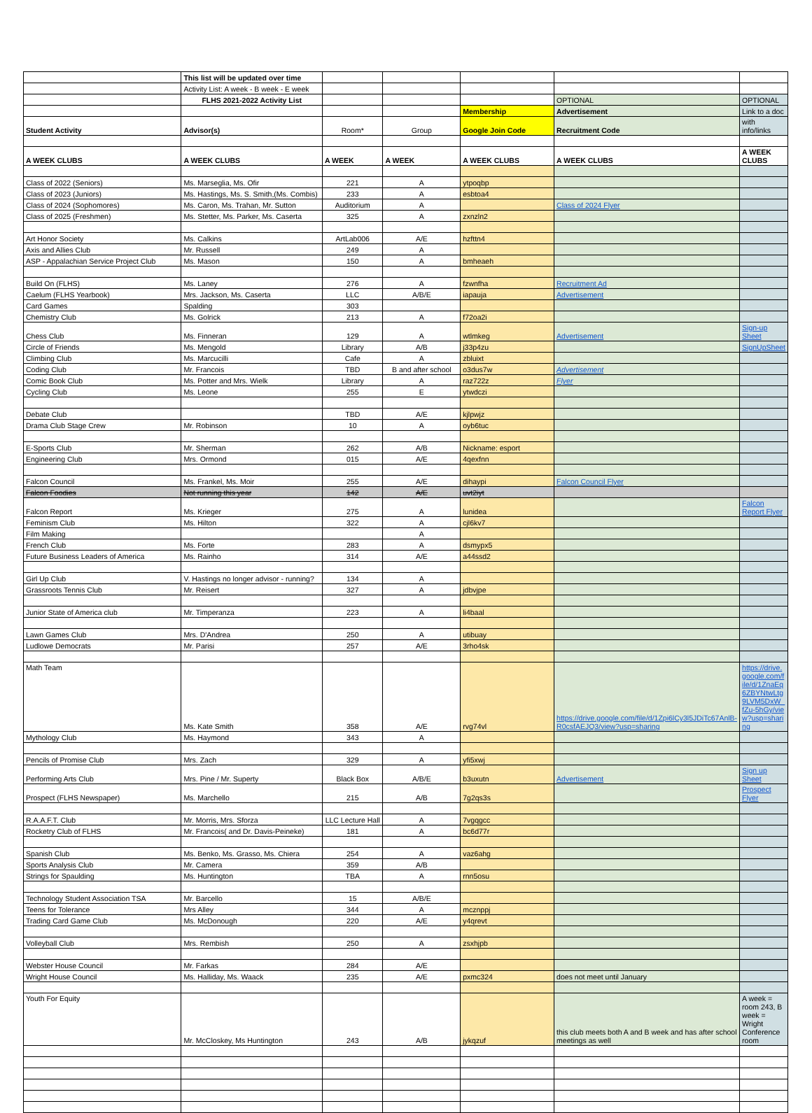| | This list will be updated over time | | | | | |
| | Activity List: A week - B week - E week | | | | | |
| | FLHS 2021-2022 Activity List | | | | OPTIONAL | OPTIONAL |
| | | | | Membership | Advertisement | Link to a doc |
| Student Activity | Advisor(s) | Room* | Group | Google Join Code | Recruitment Code | with info/links |
| A WEEK CLUBS | A WEEK CLUBS | A WEEK | A WEEK | A WEEK CLUBS | A WEEK CLUBS | A WEEK CLUBS |
| Class of 2022 (Seniors) | Ms. Marseglia, Ms. Ofir | 221 | A | ytpoqbp | | |
| Class of 2023 (Juniors) | Ms. Hastings, Ms. S. Smith,(Ms. Combis) | 233 | A | esbtoa4 | | |
| Class of 2024 (Sophomores) | Ms. Caron, Ms. Trahan, Mr. Sutton | Auditorium | A | | Class of 2024 Flyer | |
| Class of 2025 (Freshmen) | Ms. Stetter, Ms. Parker, Ms. Caserta | 325 | A | zxnzln2 | | |
| Art Honor Society | Ms. Calkins | ArtLab006 | A/E | hzfttn4 | | |
| Axis and Allies Club | Mr. Russell | 249 | A | | | |
| ASP - Appalachian Service Project Club | Ms. Mason | 150 | A | bmheaeh | | |
| Build On (FLHS) | Ms. Laney | 276 | A | fzwnfha | Recruitment Ad | |
| Caelum (FLHS Yearbook) | Mrs. Jackson, Ms. Caserta | LLC | A/B/E | iapauja | Advertisement | |
| Card Games | Spalding | 303 | | | | |
| Chemistry Club | Ms. Golrick | 213 | A | f72oa2i | | |
| Chess Club | Ms. Finneran | 129 | A | wtlmkeg | Advertisement | Sign-up Sheet |
| Circle of Friends | Ms. Mengold | Library | A/B | j33p4zu | | SignUpSheet |
| Climbing Club | Ms. Marcucilli | Cafe | A | zbluixt | | |
| Coding Club | Mr. Francois | TBD | B and after school | o3dus7w | Advertisement | |
| Comic Book Club | Ms. Potter and Mrs. Wielk | Library | A | raz722z | Flyer | |
| Cycling Club | Ms. Leone | 255 | E | ytwdczi | | |
| Debate Club | | TBD | A/E | kjlpwjz | | |
| Drama Club Stage Crew | Mr. Robinson | 10 | A | oyb6tuc | | |
| E-Sports Club | Mr. Sherman | 262 | A/B | Nickname: esport | | |
| Engineering Club | Mrs. Ormond | 015 | A/E | 4qexfnn | | |
| Falcon Council | Ms. Frankel, Ms. Moir | 255 | A/E | dihaypi | Falcon Council Flyer | |
| Falcon Foodies | Not running this year | 142 | A/E | uvt2iyt | | |
| Falcon Report | Ms. Krieger | 275 | A | lunidea | | Falcon Report Flyer |
| Feminism Club | Ms. Hilton | 322 | A | cjl6kv7 | | |
| Film Making | | | A | | | |
| French Club | Ms. Forte | 283 | A | dsmypx5 | | |
| Future Business Leaders of America | Ms. Rainho | 314 | A/E | a44ssd2 | | |
| Girl Up Club | V. Hastings no longer advisor - running? | 134 | A | | | |
| Grassroots Tennis Club | Mr. Reisert | 327 | A | jdbvjpe | | |
| Junior State of America club | Mr. Timperanza | 223 | A | li4baal | | |
| Lawn Games Club | Mrs. D'Andrea | 250 | A | utibuay | | |
| Ludlowe Democrats | Mr. Parisi | 257 | A/E | 3rho4sk | | |
| Math Team | Ms. Kate Smith | 358 | A/E | rvg74vl | https://drive.google.com/file/d/1Zpi6lCy3l5JDiTc67AnlB-R0csfAEJQ3/view?usp=sharing | https://drive.google.com/file/d/1ZnaEq6ZBYNtwLtg9LVM5DxW_fZu-5hGy/view?usp=sharing |
| Mythology Club | Ms. Haymond | 343 | A | | | |
| Pencils of Promise Club | Mrs. Zach | 329 | A | yfi5xwj | | |
| Performing Arts Club | Mrs. Pine / Mr. Superty | Black Box | A/B/E | b3uxutn | Advertisement | Sign up Sheet |
| Prospect (FLHS Newspaper) | Ms. Marchello | 215 | A/B | 7g2qs3s | | Prospect Flyer |
| R.A.A.F.T. Club | Mr. Morris, Mrs. Sforza | LLC Lecture Hall | A | 7vgqgcc | | |
| Rocketry Club of FLHS | Mr. Francois( and Dr. Davis-Peineke) | 181 | A | bc6d77r | | |
| Spanish Club | Ms. Benko, Ms. Grasso, Ms. Chiera | 254 | A | vaz6ahg | | |
| Sports Analysis Club | Mr. Camera | 359 | A/B | | | |
| Strings for Spaulding | Ms. Huntington | TBA | A | rnn5osu | | |
| Technology Student Association TSA | Mr. Barcello | 15 | A/B/E | | | |
| Teens for Tolerance | Mrs Alley | 344 | A | mcznppj | | |
| Trading Card Game Club | Ms. McDonough | 220 | A/E | y4qrevt | | |
| Volleyball Club | Mrs. Rembish | 250 | A | zsxhjpb | | |
| Webster House Council | Mr. Farkas | 284 | A/E | | | |
| Wright House Council | Ms. Halliday, Ms. Waack | 235 | A/E | pxmc324 | does not meet until January | |
| Youth For Equity | Mr. McCloskey, Ms Huntington | 243 | A/B | jykqzuf | this club meets both A and B week and has after school meetings as well | A week = room 243, B week = Wright Conference room |